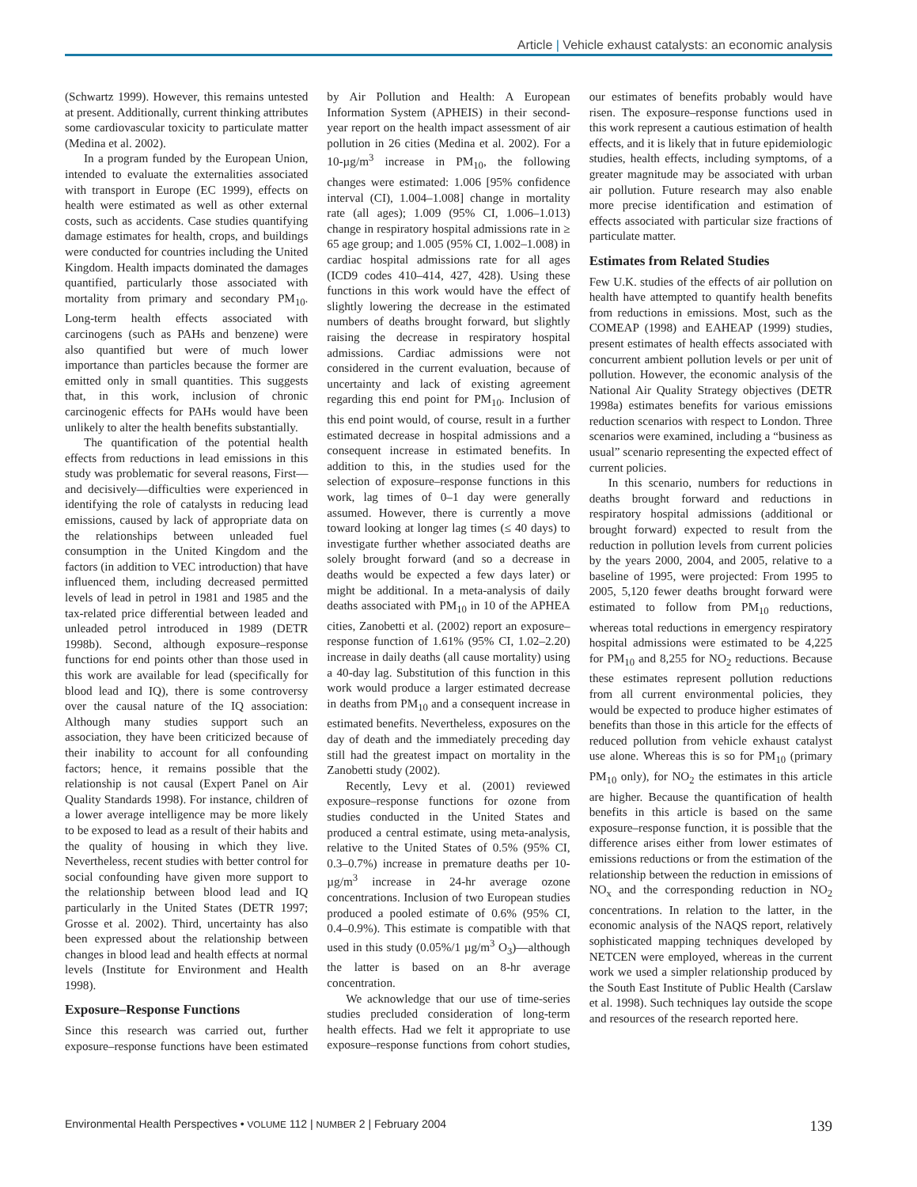Article | Vehicle exhaust catalysts: an economic analysis
(Schwartz 1999). However, this remains untested at present. Additionally, current thinking attributes some cardiovascular toxicity to particulate matter (Medina et al. 2002).
In a program funded by the European Union, intended to evaluate the externalities associated with transport in Europe (EC 1999), effects on health were estimated as well as other external costs, such as accidents. Case studies quantifying damage estimates for health, crops, and buildings were conducted for countries including the United Kingdom. Health impacts dominated the damages quantified, particularly those associated with mortality from primary and secondary PM<sub>10</sub>. Long-term health effects associated with carcinogens (such as PAHs and benzene) were also quantified but were of much lower importance than particles because the former are emitted only in small quantities. This suggests that, in this work, inclusion of chronic carcinogenic effects for PAHs would have been unlikely to alter the health benefits substantially.
The quantification of the potential health effects from reductions in lead emissions in this study was problematic for several reasons, First—and decisively—difficulties were experienced in identifying the role of catalysts in reducing lead emissions, caused by lack of appropriate data on the relationships between unleaded fuel consumption in the United Kingdom and the factors (in addition to VEC introduction) that have influenced them, including decreased permitted levels of lead in petrol in 1981 and 1985 and the tax-related price differential between leaded and unleaded petrol introduced in 1989 (DETR 1998b). Second, although exposure–response functions for end points other than those used in this work are available for lead (specifically for blood lead and IQ), there is some controversy over the causal nature of the IQ association: Although many studies support such an association, they have been criticized because of their inability to account for all confounding factors; hence, it remains possible that the relationship is not causal (Expert Panel on Air Quality Standards 1998). For instance, children of a lower average intelligence may be more likely to be exposed to lead as a result of their habits and the quality of housing in which they live. Nevertheless, recent studies with better control for social confounding have given more support to the relationship between blood lead and IQ particularly in the United States (DETR 1997; Grosse et al. 2002). Third, uncertainty has also been expressed about the relationship between changes in blood lead and health effects at normal levels (Institute for Environment and Health 1998).
Exposure–Response Functions
Since this research was carried out, further exposure–response functions have been estimated by Air Pollution and Health: A European Information System (APHEIS) in their second-year report on the health impact assessment of air pollution in 26 cities (Medina et al. 2002). For a 10-µg/m<sup>3</sup> increase in PM<sub>10</sub>, the following changes were estimated: 1.006 [95% confidence interval (CI), 1.004–1.008] change in mortality rate (all ages); 1.009 (95% CI, 1.006–1.013) change in respiratory hospital admissions rate in ≥ 65 age group; and 1.005 (95% CI, 1.002–1.008) in cardiac hospital admissions rate for all ages (ICD9 codes 410–414, 427, 428). Using these functions in this work would have the effect of slightly lowering the decrease in the estimated numbers of deaths brought forward, but slightly raising the decrease in respiratory hospital admissions. Cardiac admissions were not considered in the current evaluation, because of uncertainty and lack of existing agreement regarding this end point for PM<sub>10</sub>. Inclusion of this end point would, of course, result in a further estimated decrease in hospital admissions and a consequent increase in estimated benefits. In addition to this, in the studies used for the selection of exposure–response functions in this work, lag times of 0–1 day were generally assumed. However, there is currently a move toward looking at longer lag times (≤ 40 days) to investigate further whether associated deaths are solely brought forward (and so a decrease in deaths would be expected a few days later) or might be additional. In a meta-analysis of daily deaths associated with PM<sub>10</sub> in 10 of the APHEA cities, Zanobetti et al. (2002) report an exposure–response function of 1.61% (95% CI, 1.02–2.20) increase in daily deaths (all cause mortality) using a 40-day lag. Substitution of this function in this work would produce a larger estimated decrease in deaths from PM<sub>10</sub> and a consequent increase in estimated benefits. Nevertheless, exposures on the day of death and the immediately preceding day still had the greatest impact on mortality in the Zanobetti study (2002).
Recently, Levy et al. (2001) reviewed exposure–response functions for ozone from studies conducted in the United States and produced a central estimate, using meta-analysis, relative to the United States of 0.5% (95% CI, 0.3–0.7%) increase in premature deaths per 10-µg/m<sup>3</sup> increase in 24-hr average ozone concentrations. Inclusion of two European studies produced a pooled estimate of 0.6% (95% CI, 0.4–0.9%). This estimate is compatible with that used in this study (0.05%/1 µg/m<sup>3</sup> O<sub>3</sub>)—although the latter is based on an 8-hr average concentration.
We acknowledge that our use of time-series studies precluded consideration of long-term health effects. Had we felt it appropriate to use exposure–response functions from cohort studies, our estimates of benefits probably would have risen. The exposure–response functions used in this work represent a cautious estimation of health effects, and it is likely that in future epidemiologic studies, health effects, including symptoms, of a greater magnitude may be associated with urban air pollution. Future research may also enable more precise identification and estimation of effects associated with particular size fractions of particulate matter.
Estimates from Related Studies
Few U.K. studies of the effects of air pollution on health have attempted to quantify health benefits from reductions in emissions. Most, such as the COMEAP (1998) and EAHEAP (1999) studies, present estimates of health effects associated with concurrent ambient pollution levels or per unit of pollution. However, the economic analysis of the National Air Quality Strategy objectives (DETR 1998a) estimates benefits for various emissions reduction scenarios with respect to London. Three scenarios were examined, including a “business as usual” scenario representing the expected effect of current policies.
In this scenario, numbers for reductions in deaths brought forward and reductions in respiratory hospital admissions (additional or brought forward) expected to result from the reduction in pollution levels from current policies by the years 2000, 2004, and 2005, relative to a baseline of 1995, were projected: From 1995 to 2005, 5,120 fewer deaths brought forward were estimated to follow from PM<sub>10</sub> reductions, whereas total reductions in emergency respiratory hospital admissions were estimated to be 4,225 for PM<sub>10</sub> and 8,255 for NO<sub>2</sub> reductions. Because these estimates represent pollution reductions from all current environmental policies, they would be expected to produce higher estimates of benefits than those in this article for the effects of reduced pollution from vehicle exhaust catalyst use alone. Whereas this is so for PM<sub>10</sub> (primary PM<sub>10</sub> only), for NO<sub>2</sub> the estimates in this article are higher. Because the quantification of health benefits in this article is based on the same exposure–response function, it is possible that the difference arises either from lower estimates of emissions reductions or from the estimation of the relationship between the reduction in emissions of NO<sub>x</sub> and the corresponding reduction in NO<sub>2</sub> concentrations. In relation to the latter, in the economic analysis of the NAQS report, relatively sophisticated mapping techniques developed by NETCEN were employed, whereas in the current work we used a simpler relationship produced by the South East Institute of Public Health (Carslaw et al. 1998). Such techniques lay outside the scope and resources of the research reported here.
Environmental Health Perspectives • VOLUME 112 | NUMBER 2 | February 2004 139